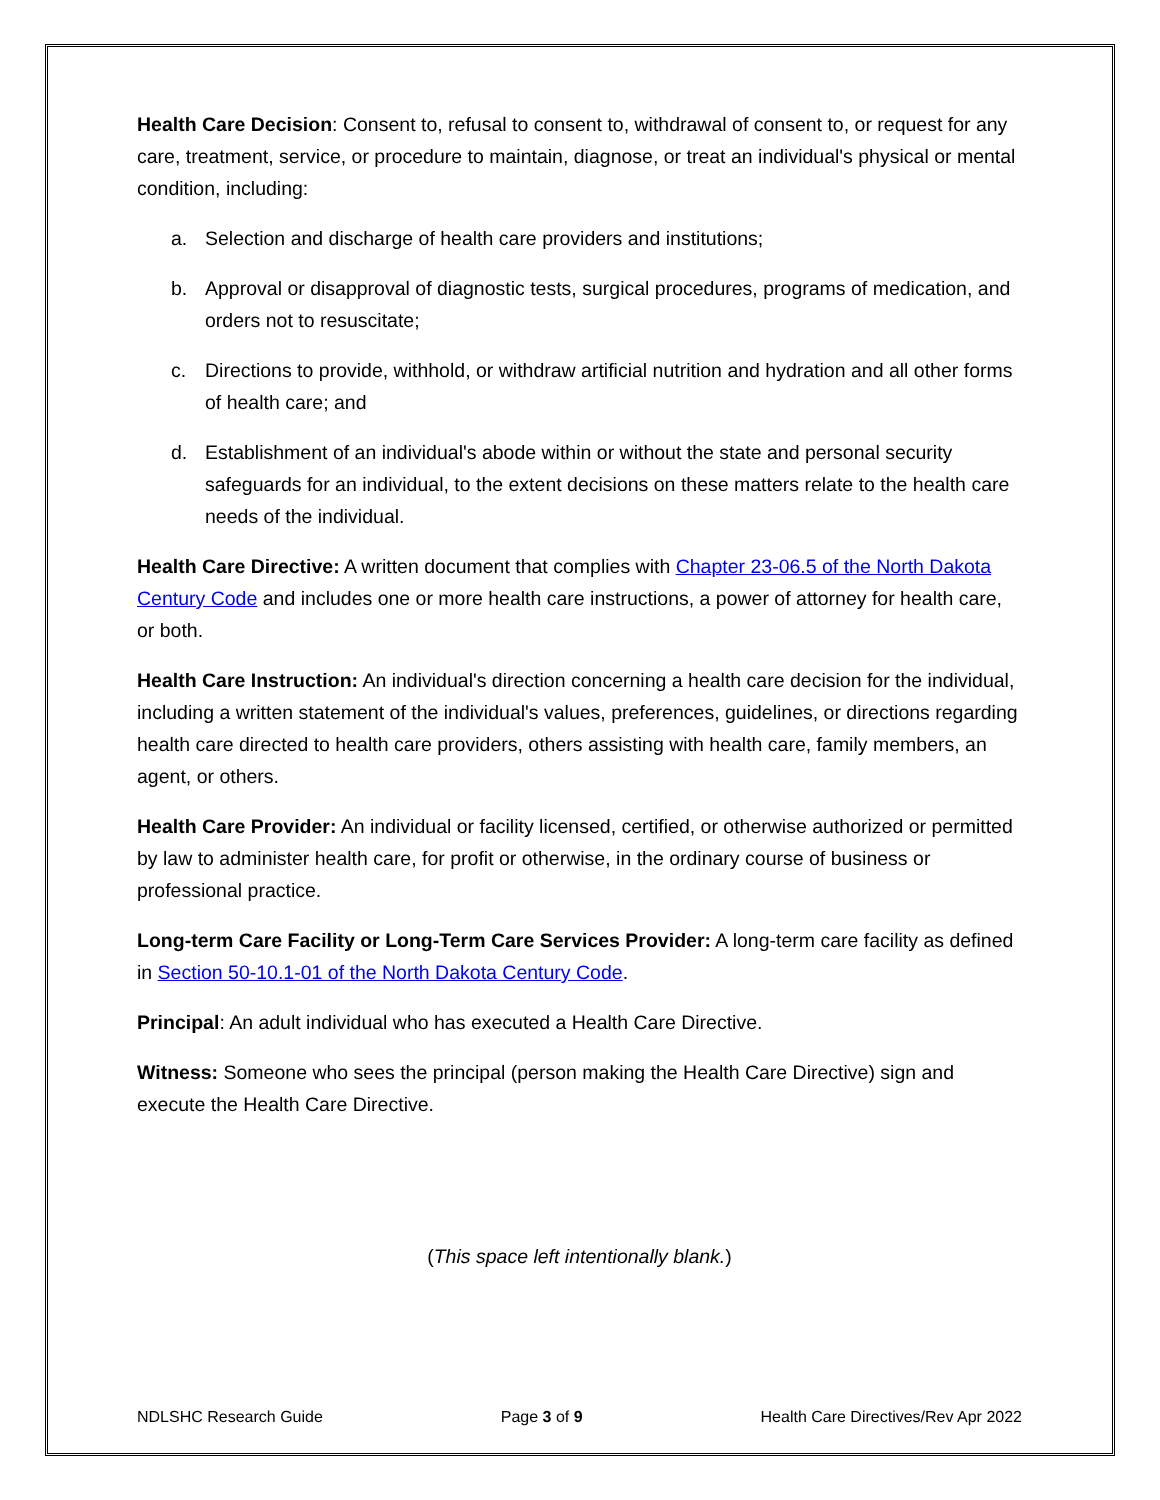Health Care Decision: Consent to, refusal to consent to, withdrawal of consent to, or request for any care, treatment, service, or procedure to maintain, diagnose, or treat an individual's physical or mental condition, including:
a. Selection and discharge of health care providers and institutions;
b. Approval or disapproval of diagnostic tests, surgical procedures, programs of medication, and orders not to resuscitate;
c. Directions to provide, withhold, or withdraw artificial nutrition and hydration and all other forms of health care; and
d. Establishment of an individual's abode within or without the state and personal security safeguards for an individual, to the extent decisions on these matters relate to the health care needs of the individual.
Health Care Directive: A written document that complies with Chapter 23-06.5 of the North Dakota Century Code and includes one or more health care instructions, a power of attorney for health care, or both.
Health Care Instruction: An individual's direction concerning a health care decision for the individual, including a written statement of the individual's values, preferences, guidelines, or directions regarding health care directed to health care providers, others assisting with health care, family members, an agent, or others.
Health Care Provider: An individual or facility licensed, certified, or otherwise authorized or permitted by law to administer health care, for profit or otherwise, in the ordinary course of business or professional practice.
Long-term Care Facility or Long-Term Care Services Provider: A long-term care facility as defined in Section 50-10.1-01 of the North Dakota Century Code.
Principal: An adult individual who has executed a Health Care Directive.
Witness: Someone who sees the principal (person making the Health Care Directive) sign and execute the Health Care Directive.
(This space left intentionally blank.)
NDLSHC Research Guide Page 3 of 9 Health Care Directives/Rev Apr 2022